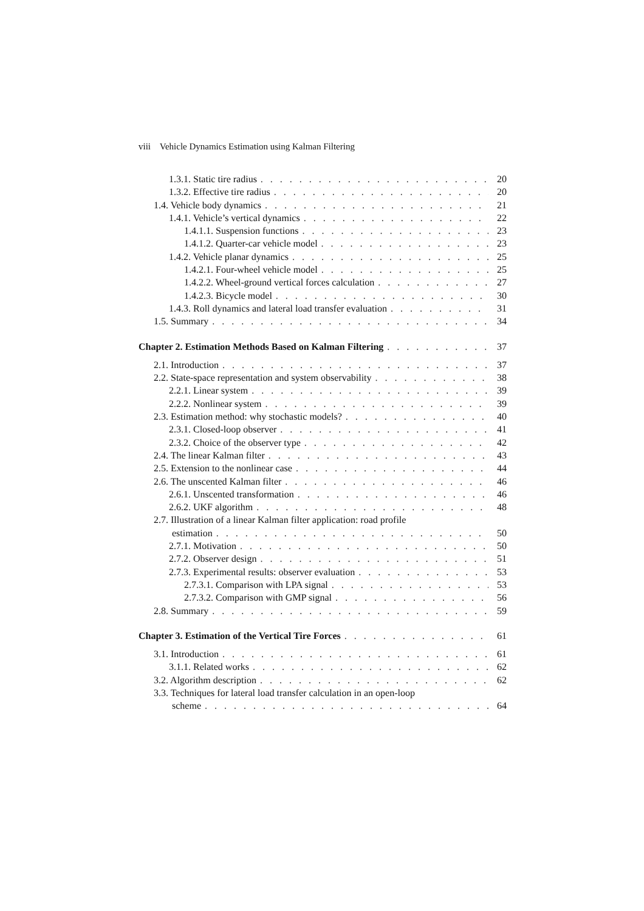viii Vehicle Dynamics Estimation using Kalman Filtering
1.3.1. Static tire radius 20
1.3.2. Effective tire radius 20
1.4. Vehicle body dynamics 21
1.4.1. Vehicle’s vertical dynamics 22
1.4.1.1. Suspension functions 23
1.4.1.2. Quarter-car vehicle model 23
1.4.2. Vehicle planar dynamics 25
1.4.2.1. Four-wheel vehicle model 25
1.4.2.2. Wheel-ground vertical forces calculation 27
1.4.2.3. Bicycle model 30
1.4.3. Roll dynamics and lateral load transfer evaluation 31
1.5. Summary 34
Chapter 2. Estimation Methods Based on Kalman Filtering 37
2.1. Introduction 37
2.2. State-space representation and system observability 38
2.2.1. Linear system 39
2.2.2. Nonlinear system 39
2.3. Estimation method: why stochastic models? 40
2.3.1. Closed-loop observer 41
2.3.2. Choice of the observer type 42
2.4. The linear Kalman filter 43
2.5. Extension to the nonlinear case 44
2.6. The unscented Kalman filter 46
2.6.1. Unscented transformation 46
2.6.2. UKF algorithm 48
2.7. Illustration of a linear Kalman filter application: road profile
estimation 50
2.7.1. Motivation 50
2.7.2. Observer design 51
2.7.3. Experimental results: observer evaluation 53
2.7.3.1. Comparison with LPA signal 53
2.7.3.2. Comparison with GMP signal 56
2.8. Summary 59
Chapter 3. Estimation of the Vertical Tire Forces 61
3.1. Introduction 61
3.1.1. Related works 62
3.2. Algorithm description 62
3.3. Techniques for lateral load transfer calculation in an open-loop
scheme 64